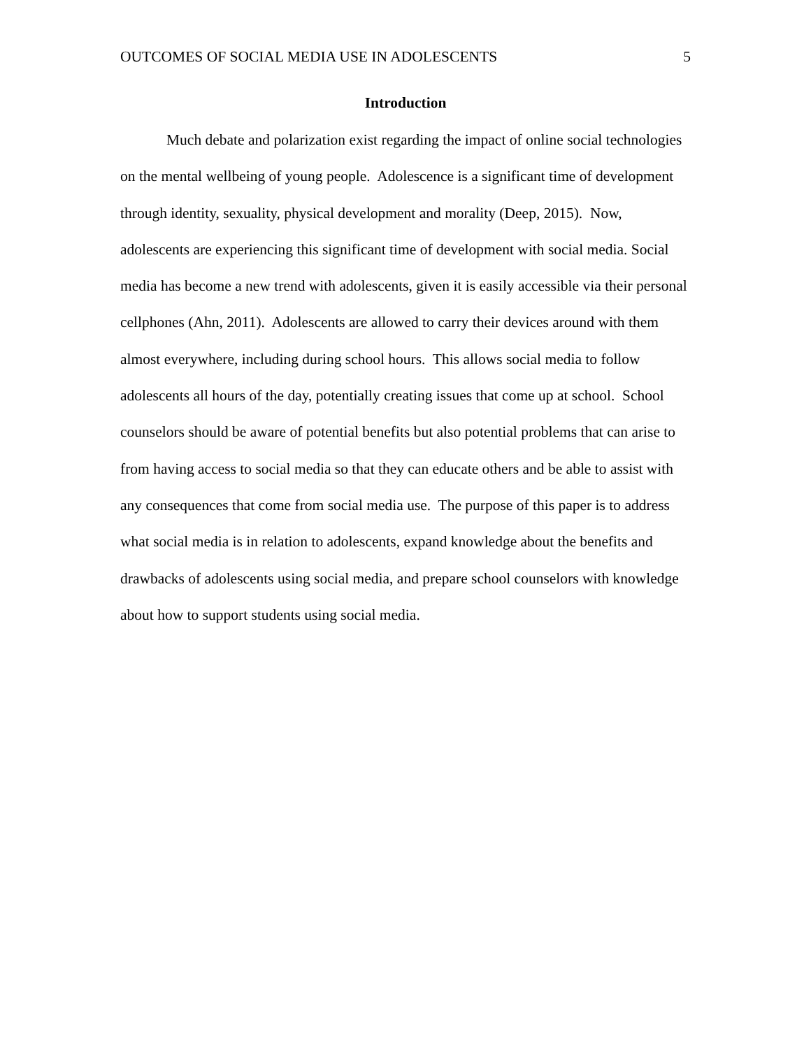OUTCOMES OF SOCIAL MEDIA USE IN ADOLESCENTS 5
Introduction
Much debate and polarization exist regarding the impact of online social technologies on the mental wellbeing of young people. Adolescence is a significant time of development through identity, sexuality, physical development and morality (Deep, 2015). Now, adolescents are experiencing this significant time of development with social media. Social media has become a new trend with adolescents, given it is easily accessible via their personal cellphones (Ahn, 2011). Adolescents are allowed to carry their devices around with them almost everywhere, including during school hours. This allows social media to follow adolescents all hours of the day, potentially creating issues that come up at school. School counselors should be aware of potential benefits but also potential problems that can arise to from having access to social media so that they can educate others and be able to assist with any consequences that come from social media use. The purpose of this paper is to address what social media is in relation to adolescents, expand knowledge about the benefits and drawbacks of adolescents using social media, and prepare school counselors with knowledge about how to support students using social media.